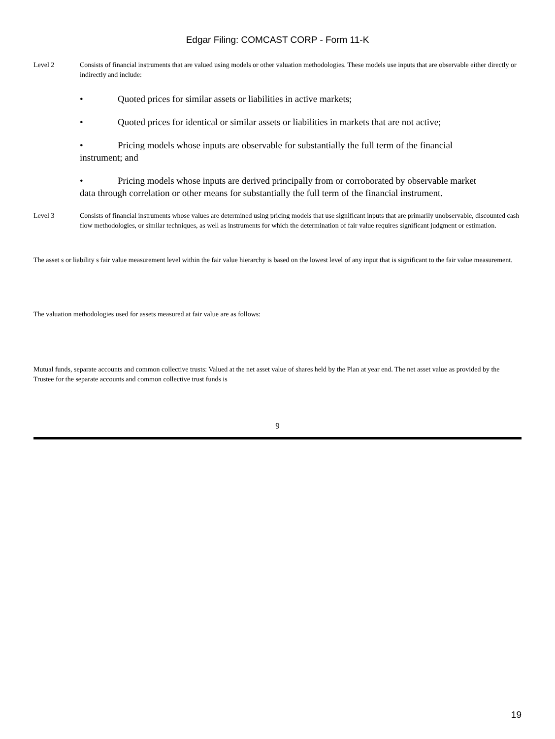Edgar Filing: COMCAST CORP - Form 11-K
Level 2 Consists of financial instruments that are valued using models or other valuation methodologies. These models use inputs that are observable either directly or indirectly and include:
• Quoted prices for similar assets or liabilities in active markets;
• Quoted prices for identical or similar assets or liabilities in markets that are not active;
• Pricing models whose inputs are observable for substantially the full term of the financial instrument; and
• Pricing models whose inputs are derived principally from or corroborated by observable market data through correlation or other means for substantially the full term of the financial instrument.
Level 3 Consists of financial instruments whose values are determined using pricing models that use significant inputs that are primarily unobservable, discounted cash flow methodologies, or similar techniques, as well as instruments for which the determination of fair value requires significant judgment or estimation.
The asset s or liability s fair value measurement level within the fair value hierarchy is based on the lowest level of any input that is significant to the fair value measurement.
The valuation methodologies used for assets measured at fair value are as follows:
Mutual funds, separate accounts and common collective trusts: Valued at the net asset value of shares held by the Plan at year end. The net asset value as provided by the Trustee for the separate accounts and common collective trust funds is
9
19